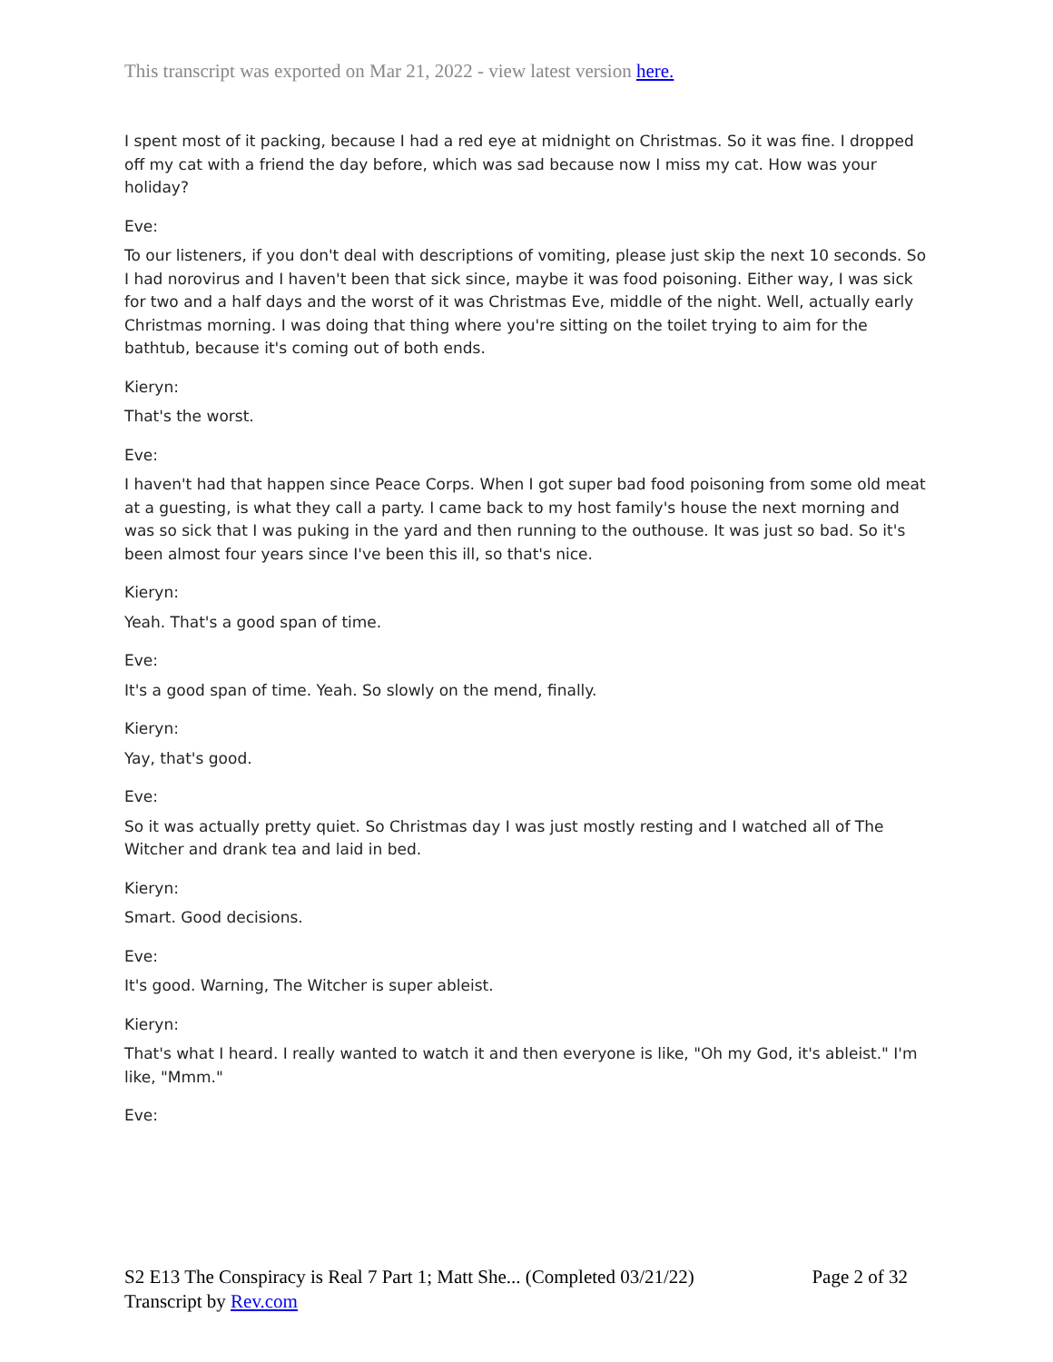This transcript was exported on Mar 21, 2022 - view latest version here.
I spent most of it packing, because I had a red eye at midnight on Christmas. So it was fine. I dropped off my cat with a friend the day before, which was sad because now I miss my cat. How was your holiday?
Eve:
To our listeners, if you don't deal with descriptions of vomiting, please just skip the next 10 seconds. So I had norovirus and I haven't been that sick since, maybe it was food poisoning. Either way, I was sick for two and a half days and the worst of it was Christmas Eve, middle of the night. Well, actually early Christmas morning. I was doing that thing where you're sitting on the toilet trying to aim for the bathtub, because it's coming out of both ends.
Kieryn:
That's the worst.
Eve:
I haven't had that happen since Peace Corps. When I got super bad food poisoning from some old meat at a guesting, is what they call a party. I came back to my host family's house the next morning and was so sick that I was puking in the yard and then running to the outhouse. It was just so bad. So it's been almost four years since I've been this ill, so that's nice.
Kieryn:
Yeah. That's a good span of time.
Eve:
It's a good span of time. Yeah. So slowly on the mend, finally.
Kieryn:
Yay, that's good.
Eve:
So it was actually pretty quiet. So Christmas day I was just mostly resting and I watched all of The Witcher and drank tea and laid in bed.
Kieryn:
Smart. Good decisions.
Eve:
It's good. Warning, The Witcher is super ableist.
Kieryn:
That's what I heard. I really wanted to watch it and then everyone is like, "Oh my God, it's ableist." I'm like, "Mmm."
Eve:
Page 2 of 32 S2 E13 The Conspiracy is Real 7 Part 1; Matt She... (Completed 03/21/22)
Transcript by Rev.com